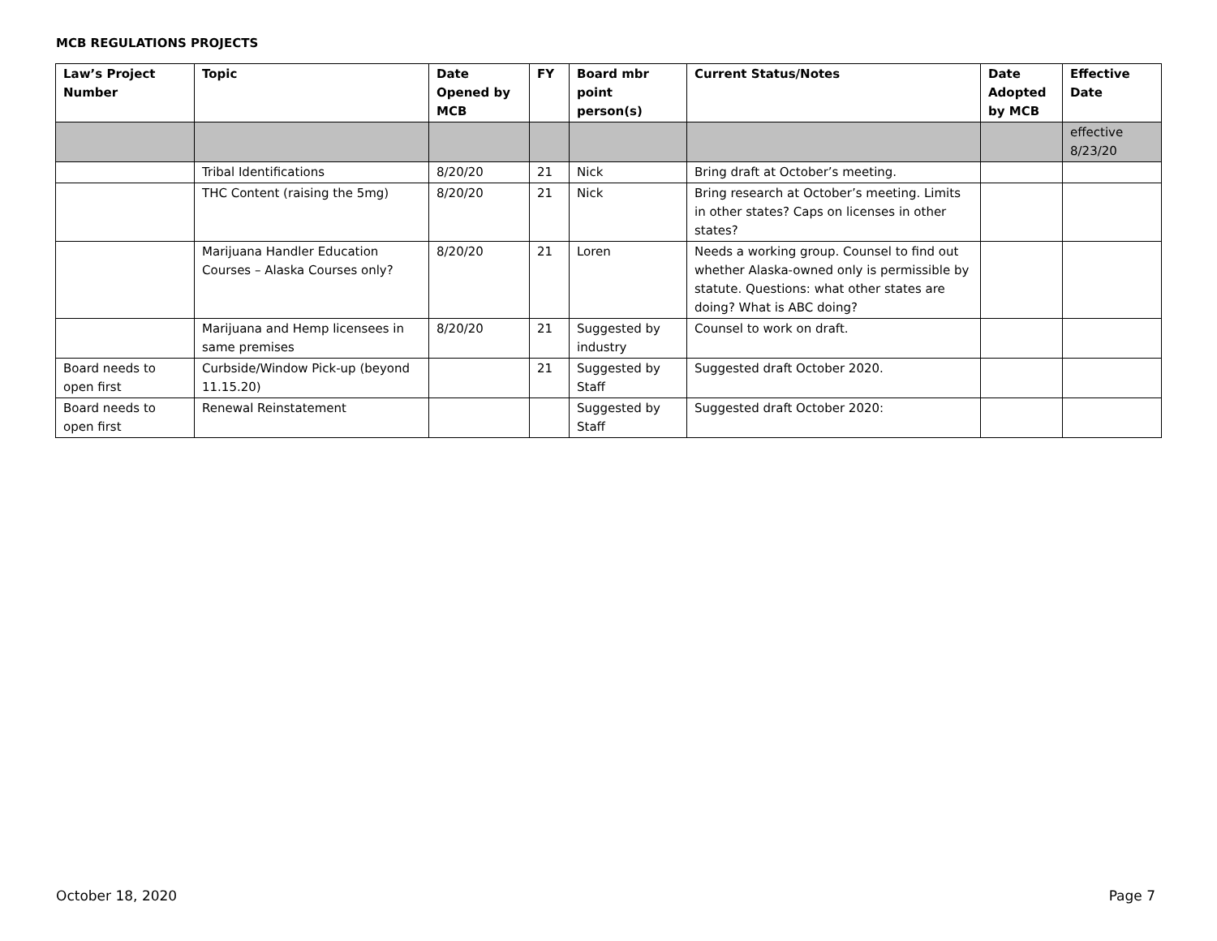MCB REGULATIONS PROJECTS
| Law’s Project Number | Topic | Date Opened by MCB | FY | Board mbr point person(s) | Current Status/Notes | Date Adopted by MCB | Effective Date |
| --- | --- | --- | --- | --- | --- | --- | --- |
| | | | | | | | effective 8/23/20 |
| | Tribal Identifications | 8/20/20 | 21 | Nick | Bring draft at October’s meeting. | | |
| | THC Content (raising the 5mg) | 8/20/20 | 21 | Nick | Bring research at October’s meeting. Limits in other states? Caps on licenses in other states? | | |
| | Marijuana Handler Education Courses – Alaska Courses only? | 8/20/20 | 21 | Loren | Needs a working group. Counsel to find out whether Alaska-owned only is permissible by statute. Questions: what other states are doing? What is ABC doing? | | |
| | Marijuana and Hemp licensees in same premises | 8/20/20 | 21 | Suggested by industry | Counsel to work on draft. | | |
| Board needs to open first | Curbside/Window Pick-up (beyond 11.15.20) | | 21 | Suggested by Staff | Suggested draft October 2020. | | |
| Board needs to open first | Renewal Reinstatement | | | Suggested by Staff | Suggested draft October 2020: | | |
October 18, 2020 Page 7